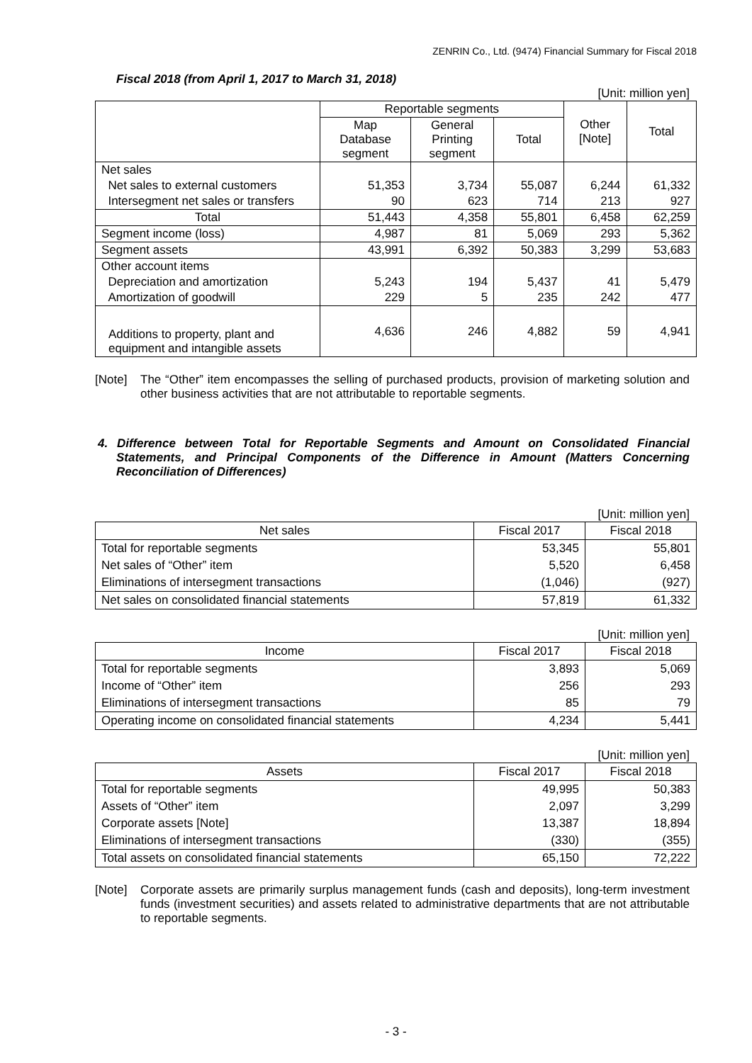ZENRIN Co., Ltd. (9474) Financial Summary for Fiscal 2018
Fiscal 2018 (from April 1, 2017 to March 31, 2018)
[Unit: million yen]
| | Reportable segments | | | Other [Note] | Total |
| --- | --- | --- | --- | --- | --- |
| | Map Database segment | General Printing segment | Total | | |
| Net sales | | | | | |
| Net sales to external customers | 51,353 | 3,734 | 55,087 | 6,244 | 61,332 |
| Intersegment net sales or transfers | 90 | 623 | 714 | 213 | 927 |
| Total | 51,443 | 4,358 | 55,801 | 6,458 | 62,259 |
| Segment income (loss) | 4,987 | 81 | 5,069 | 293 | 5,362 |
| Segment assets | 43,991 | 6,392 | 50,383 | 3,299 | 53,683 |
| Other account items | | | | | |
| Depreciation and amortization | 5,243 | 194 | 5,437 | 41 | 5,479 |
| Amortization of goodwill | 229 | 5 | 235 | 242 | 477 |
| Additions to property, plant and equipment and intangible assets | 4,636 | 246 | 4,882 | 59 | 4,941 |
[Note] The “Other” item encompasses the selling of purchased products, provision of marketing solution and other business activities that are not attributable to reportable segments.
4. Difference between Total for Reportable Segments and Amount on Consolidated Financial Statements, and Principal Components of the Difference in Amount (Matters Concerning Reconciliation of Differences)
[Unit: million yen]
| Net sales | Fiscal 2017 | Fiscal 2018 |
| --- | --- | --- |
| Total for reportable segments | 53,345 | 55,801 |
| Net sales of “Other” item | 5,520 | 6,458 |
| Eliminations of intersegment transactions | (1,046) | (927) |
| Net sales on consolidated financial statements | 57,819 | 61,332 |
[Unit: million yen]
| Income | Fiscal 2017 | Fiscal 2018 |
| --- | --- | --- |
| Total for reportable segments | 3,893 | 5,069 |
| Income of “Other” item | 256 | 293 |
| Eliminations of intersegment transactions | 85 | 79 |
| Operating income on consolidated financial statements | 4,234 | 5,441 |
[Unit: million yen]
| Assets | Fiscal 2017 | Fiscal 2018 |
| --- | --- | --- |
| Total for reportable segments | 49,995 | 50,383 |
| Assets of “Other” item | 2,097 | 3,299 |
| Corporate assets [Note] | 13,387 | 18,894 |
| Eliminations of intersegment transactions | (330) | (355) |
| Total assets on consolidated financial statements | 65,150 | 72,222 |
[Note] Corporate assets are primarily surplus management funds (cash and deposits), long-term investment funds (investment securities) and assets related to administrative departments that are not attributable to reportable segments.
- 3 -